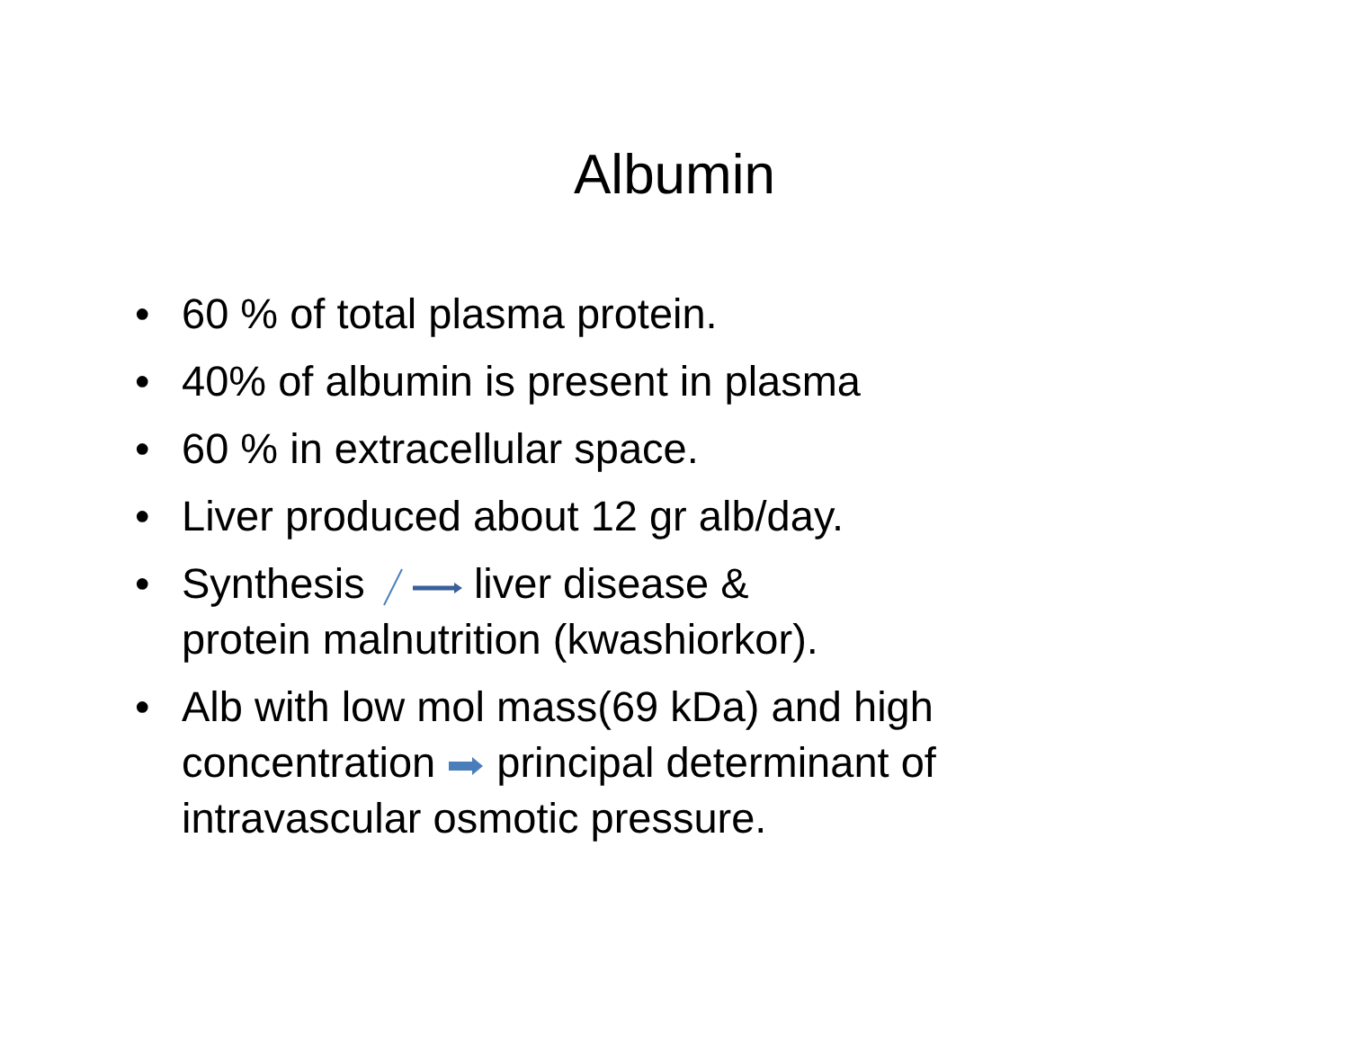Albumin
• 60 % of total plasma protein.
• 40% of albumin is present in plasma
• 60 % in extracellular space.
• Liver produced about 12 gr alb/day.
• Synthesis liver disease &
protein malnutrition (kwashiorkor).
• Alb with low mol mass(69 kDa) and high concentration principal determinant of intravascular osmotic pressure.